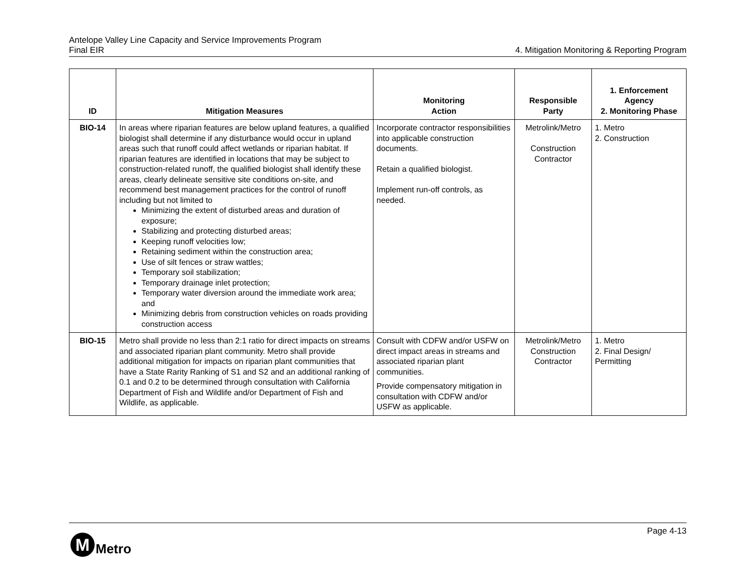Antelope Valley Line Capacity and Service Improvements Program
Final EIR 4. Mitigation Monitoring & Reporting Program
| ID | Mitigation Measures | Monitoring Action | Responsible Party | 1. Enforcement Agency 2. Monitoring Phase |
| --- | --- | --- | --- | --- |
| BIO-14 | In areas where riparian features are below upland features, a qualified biologist shall determine if any disturbance would occur in upland areas such that runoff could affect wetlands or riparian habitat. If riparian features are identified in locations that may be subject to construction-related runoff, the qualified biologist shall identify these areas, clearly delineate sensitive site conditions on-site, and recommend best management practices for the control of runoff including but not limited to Minimizing the extent of disturbed areas and duration of exposure; Stabilizing and protecting disturbed areas; Keeping runoff velocities low; Retaining sediment within the construction area; Use of silt fences or straw wattles; Temporary soil stabilization; Temporary drainage inlet protection; Temporary water diversion around the immediate work area; and Minimizing debris from construction vehicles on roads providing construction access | Incorporate contractor responsibilities into applicable construction documents. Retain a qualified biologist. Implement run-off controls, as needed. | Metrolink/Metro Construction Contractor | 1. Metro 2. Construction |
| BIO-15 | Metro shall provide no less than 2:1 ratio for direct impacts on streams and associated riparian plant community. Metro shall provide additional mitigation for impacts on riparian plant communities that have a State Rarity Ranking of S1 and S2 and an additional ranking of 0.1 and 0.2 to be determined through consultation with California Department of Fish and Wildlife and/or Department of Fish and Wildlife, as applicable. | Consult with CDFW and/or USFW on direct impact areas in streams and associated riparian plant communities. Provide compensatory mitigation in consultation with CDFW and/or USFW as applicable. | Metrolink/Metro Construction Contractor | 1. Metro 2. Final Design/ Permitting |
Page 4-13
M
Metro